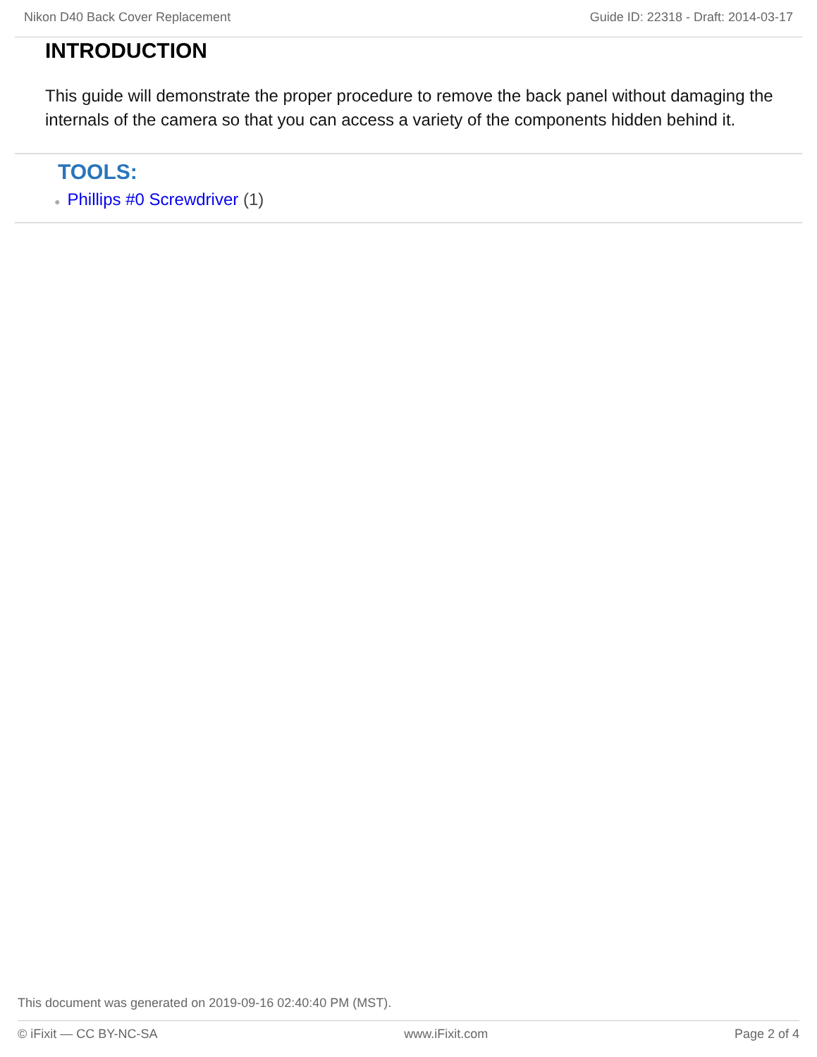Nikon D40 Back Cover Replacement Guide ID: 22318 - Draft: 2014-03-17
INTRODUCTION
This guide will demonstrate the proper procedure to remove the back panel without damaging the internals of the camera so that you can access a variety of the components hidden behind it.
TOOLS:
● Phillips #0 Screwdriver (1)
This document was generated on 2019-09-16 02:40:40 PM (MST).
© iFixit — CC BY-NC-SA www.iFixit.com Page 2 of 4